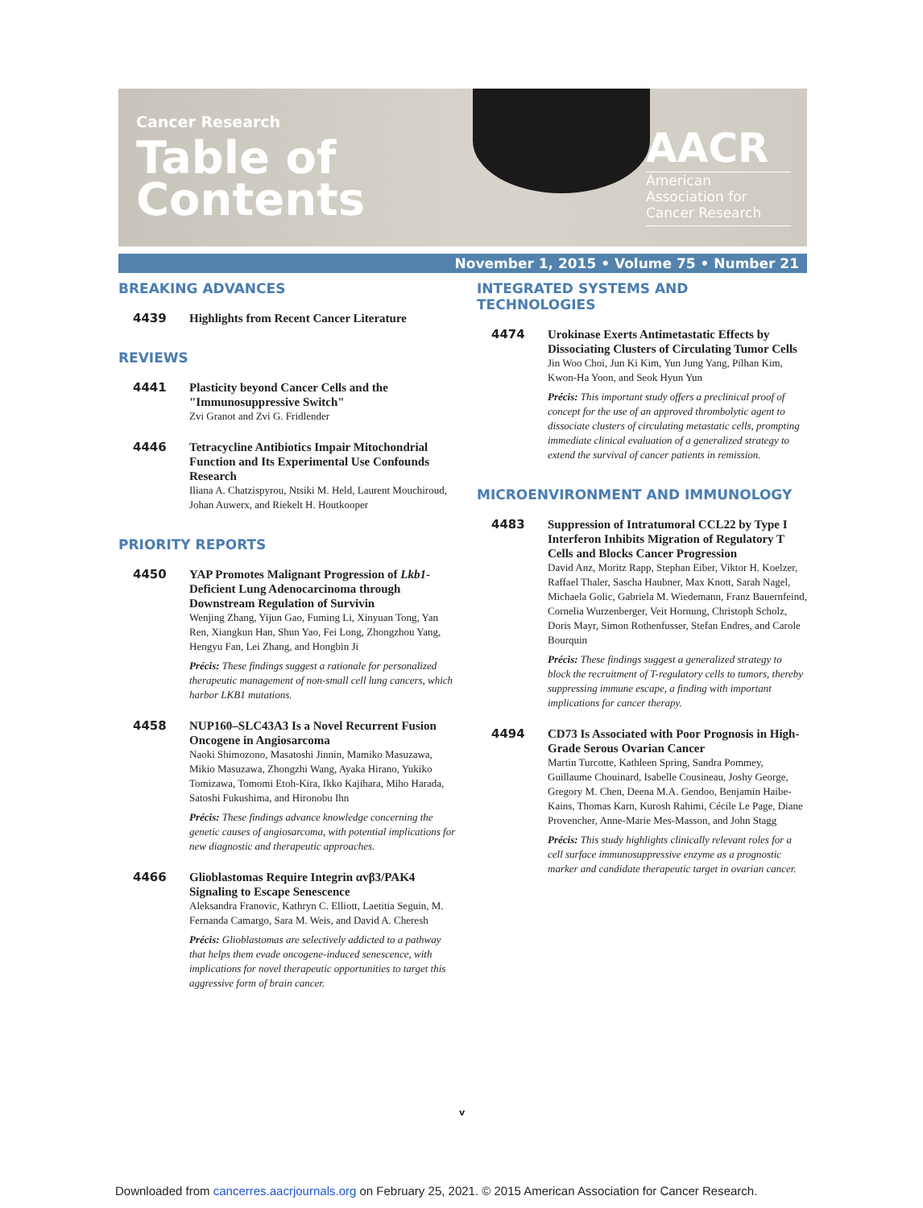Cancer Research
Table of
Contents
AACR
American Association for Cancer Research
November 1, 2015 • Volume 75 • Number 21
BREAKING ADVANCES
4439
Highlights from Recent Cancer Literature
REVIEWS
4441
Plasticity beyond Cancer Cells and the "Immunosuppressive Switch"
Zvi Granot and Zvi G. Fridlender
4446
Tetracycline Antibiotics Impair Mitochondrial Function and Its Experimental Use Confounds Research
Iliana A. Chatzispyrou, Ntsiki M. Held, Laurent Mouchiroud, Johan Auwerx, and Riekelt H. Houtkooper
PRIORITY REPORTS
4450
YAP Promotes Malignant Progression of Lkb1-Deficient Lung Adenocarcinoma through Downstream Regulation of Survivin
Wenjing Zhang, Yijun Gao, Fuming Li, Xinyuan Tong, Yan Ren, Xiangkun Han, Shun Yao, Fei Long, Zhongzhou Yang, Hengyu Fan, Lei Zhang, and Hongbin Ji
Précis: These findings suggest a rationale for personalized therapeutic management of non-small cell lung cancers, which harbor LKB1 mutations.
4458
NUP160–SLC43A3 Is a Novel Recurrent Fusion Oncogene in Angiosarcoma
Naoki Shimozono, Masatoshi Jinnin, Mamiko Masuzawa, Mikio Masuzawa, Zhongzhi Wang, Ayaka Hirano, Yukiko Tomizawa, Tomomi Etoh-Kira, Ikko Kajihara, Miho Harada, Satoshi Fukushima, and Hironobu Ihn
Précis: These findings advance knowledge concerning the genetic causes of angiosarcoma, with potential implications for new diagnostic and therapeutic approaches.
4466
Glioblastomas Require Integrin αvβ3/PAK4 Signaling to Escape Senescence
Aleksandra Franovic, Kathryn C. Elliott, Laetitia Seguin, M. Fernanda Camargo, Sara M. Weis, and David A. Cheresh
Précis: Glioblastomas are selectively addicted to a pathway that helps them evade oncogene-induced senescence, with implications for novel therapeutic opportunities to target this aggressive form of brain cancer.
INTEGRATED SYSTEMS AND TECHNOLOGIES
4474
Urokinase Exerts Antimetastatic Effects by Dissociating Clusters of Circulating Tumor Cells
Jin Woo Choi, Jun Ki Kim, Yun Jung Yang, Pilhan Kim, Kwon-Ha Yoon, and Seok Hyun Yun
Précis: This important study offers a preclinical proof of concept for the use of an approved thrombolytic agent to dissociate clusters of circulating metastatic cells, prompting immediate clinical evaluation of a generalized strategy to extend the survival of cancer patients in remission.
MICROENVIRONMENT AND IMMUNOLOGY
4483
Suppression of Intratumoral CCL22 by Type I Interferon Inhibits Migration of Regulatory T Cells and Blocks Cancer Progression
David Anz, Moritz Rapp, Stephan Eiber, Viktor H. Koelzer, Raffael Thaler, Sascha Haubner, Max Knott, Sarah Nagel, Michaela Golic, Gabriela M. Wiedemann, Franz Bauernfeind, Cornelia Wurzenberger, Veit Hornung, Christoph Scholz, Doris Mayr, Simon Rothenfusser, Stefan Endres, and Carole Bourquin
Précis: These findings suggest a generalized strategy to block the recruitment of T-regulatory cells to tumors, thereby suppressing immune escape, a finding with important implications for cancer therapy.
4494
CD73 Is Associated with Poor Prognosis in High-Grade Serous Ovarian Cancer
Martin Turcotte, Kathleen Spring, Sandra Pommey, Guillaume Chouinard, Isabelle Cousineau, Joshy George, Gregory M. Chen, Deena M.A. Gendoo, Benjamin Haibe-Kains, Thomas Karn, Kurosh Rahimi, Cécile Le Page, Diane Provencher, Anne-Marie Mes-Masson, and John Stagg
Précis: This study highlights clinically relevant roles for a cell surface immunosuppressive enzyme as a prognostic marker and candidate therapeutic target in ovarian cancer.
v
Downloaded from cancerres.aacrjournals.org on February 25, 2021. © 2015 American Association for Cancer Research.